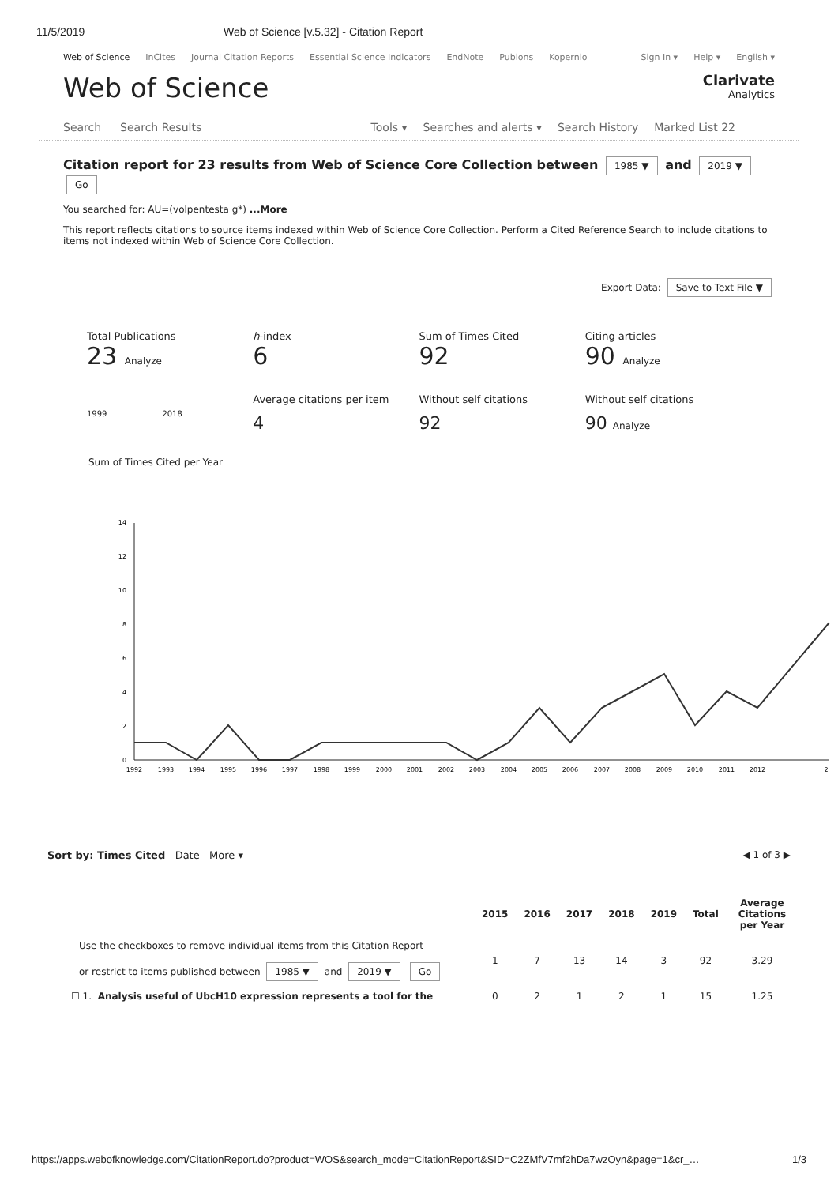11/5/2019 Web of Science [v.5.32] - Citation Report
Web of Science InCites Journal Citation Reports Essential Science Indicators EndNote Publons Kopernio Sign In ▾ Help ▾ English ▾
Web of Science
Clarivate
Analytics
Search Search Results Tools ▾ Searches and alerts ▾ Search History Marked List 22
Citation report for 23 results from Web of Science Core Collection between 1985 ▼ and 2019 ▼ Go
You searched for: AU=(volpentesta g*) ...More
This report reflects citations to source items indexed within Web of Science Core Collection. Perform a Cited Reference Search to include citations to items not indexed within Web of Science Core Collection.
Export Data: Save to Text File ▼
Total Publications
23 Analyze
1999 2018
h-index
6
Average citations per item
4
Sum of Times Cited
92
Without self citations
92
Citing articles
90 Analyze
Without self citations
90 Analyze
Sum of Times Cited per Year
0
2
4
6
8
10
12
14
1992
1993
1994
1995
1996
1997
1998
1999
2000
2001
2002
2003
2004
2005
2006
2007
2008
2009
2010
2011
2012
2
Sort by: Times Cited Date More ▾
◀ 1 of 3 ▶
| | 2015 | 2016 | 2017 | 2018 | 2019 | Total | Average Citations per Year |
| --- | --- | --- | --- | --- | --- | --- | --- |
| Use the checkboxes to remove individual items from this Citation Report or restrict to items published between 1985 ▼ and 2019 ▼ Go | 1 | 7 | 13 | 14 | 3 | 92 | 3.29 |
| ☐ 1. Analysis useful of UbcH10 expression represents a tool for the | 0 | 2 | 1 | 2 | 1 | 15 | 1.25 |
https://apps.webofknowledge.com/CitationReport.do?product=WOS&search_mode=CitationReport&SID=C2ZMfV7mf2hDa7wzOyn&page=1&cr_… 1/3